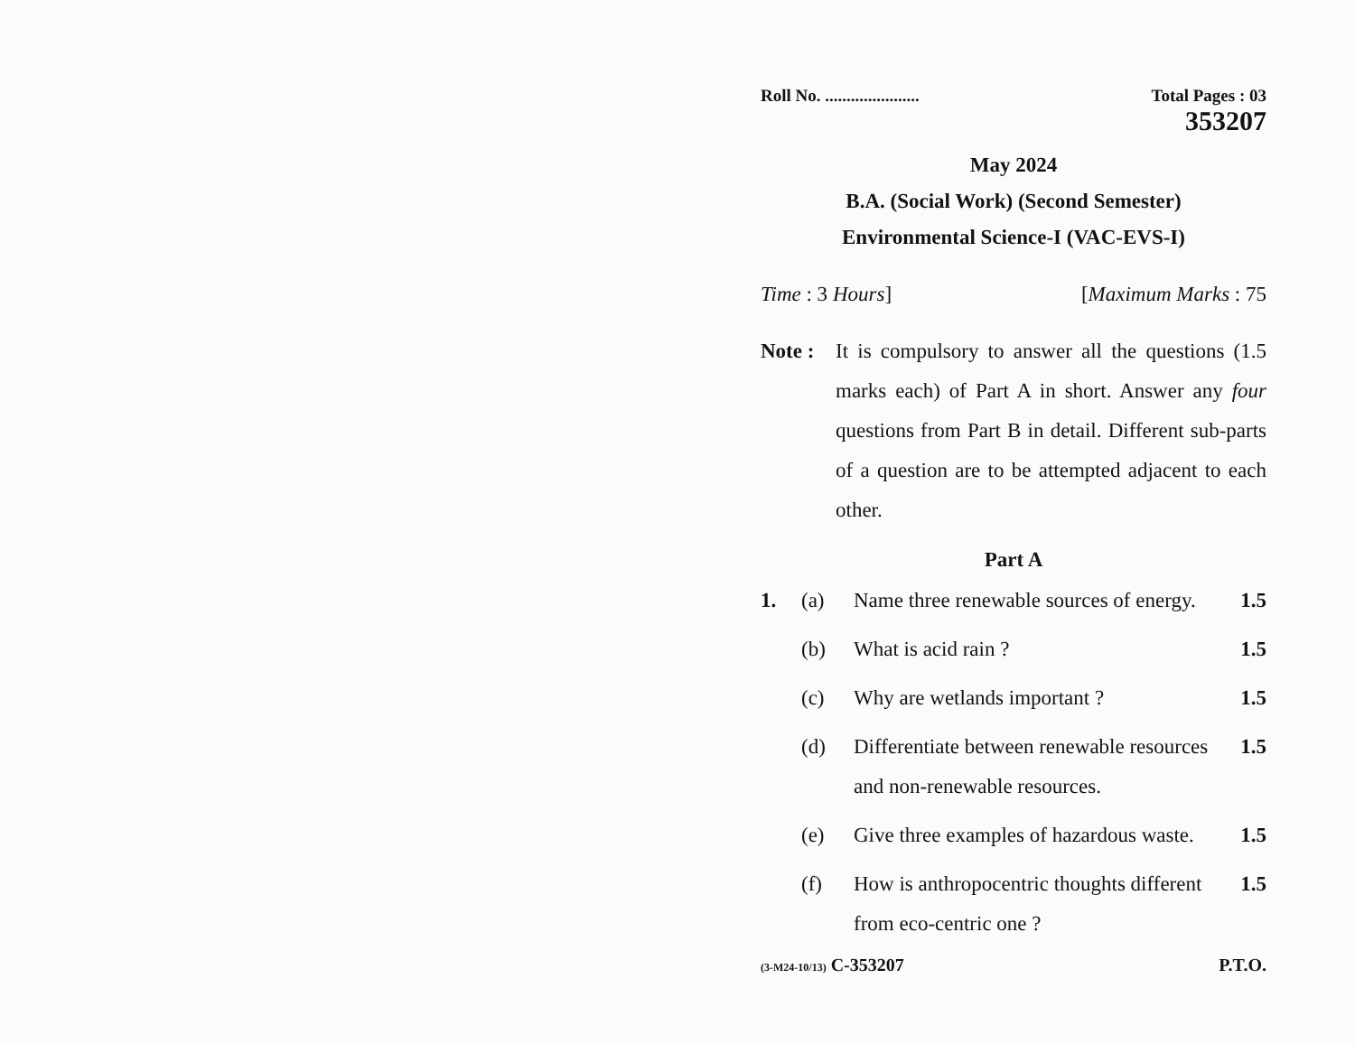Roll No. ...................... Total Pages : 03
353207
May 2024
B.A. (Social Work) (Second Semester)
Environmental Science-I (VAC-EVS-I)
Time : 3 Hours] [Maximum Marks : 75
Note : It is compulsory to answer all the questions (1.5 marks each) of Part A in short. Answer any four questions from Part B in detail. Different sub-parts of a question are to be attempted adjacent to each other.
Part A
1. (a) Name three renewable sources of energy. 1.5
(b) What is acid rain ? 1.5
(c) Why are wetlands important ? 1.5
(d) Differentiate between renewable resources and non-renewable resources. 1.5
(e) Give three examples of hazardous waste. 1.5
(f) How is anthropocentric thoughts different from eco-centric one ? 1.5
(3-M24-10/13) C-353207 P.T.O.